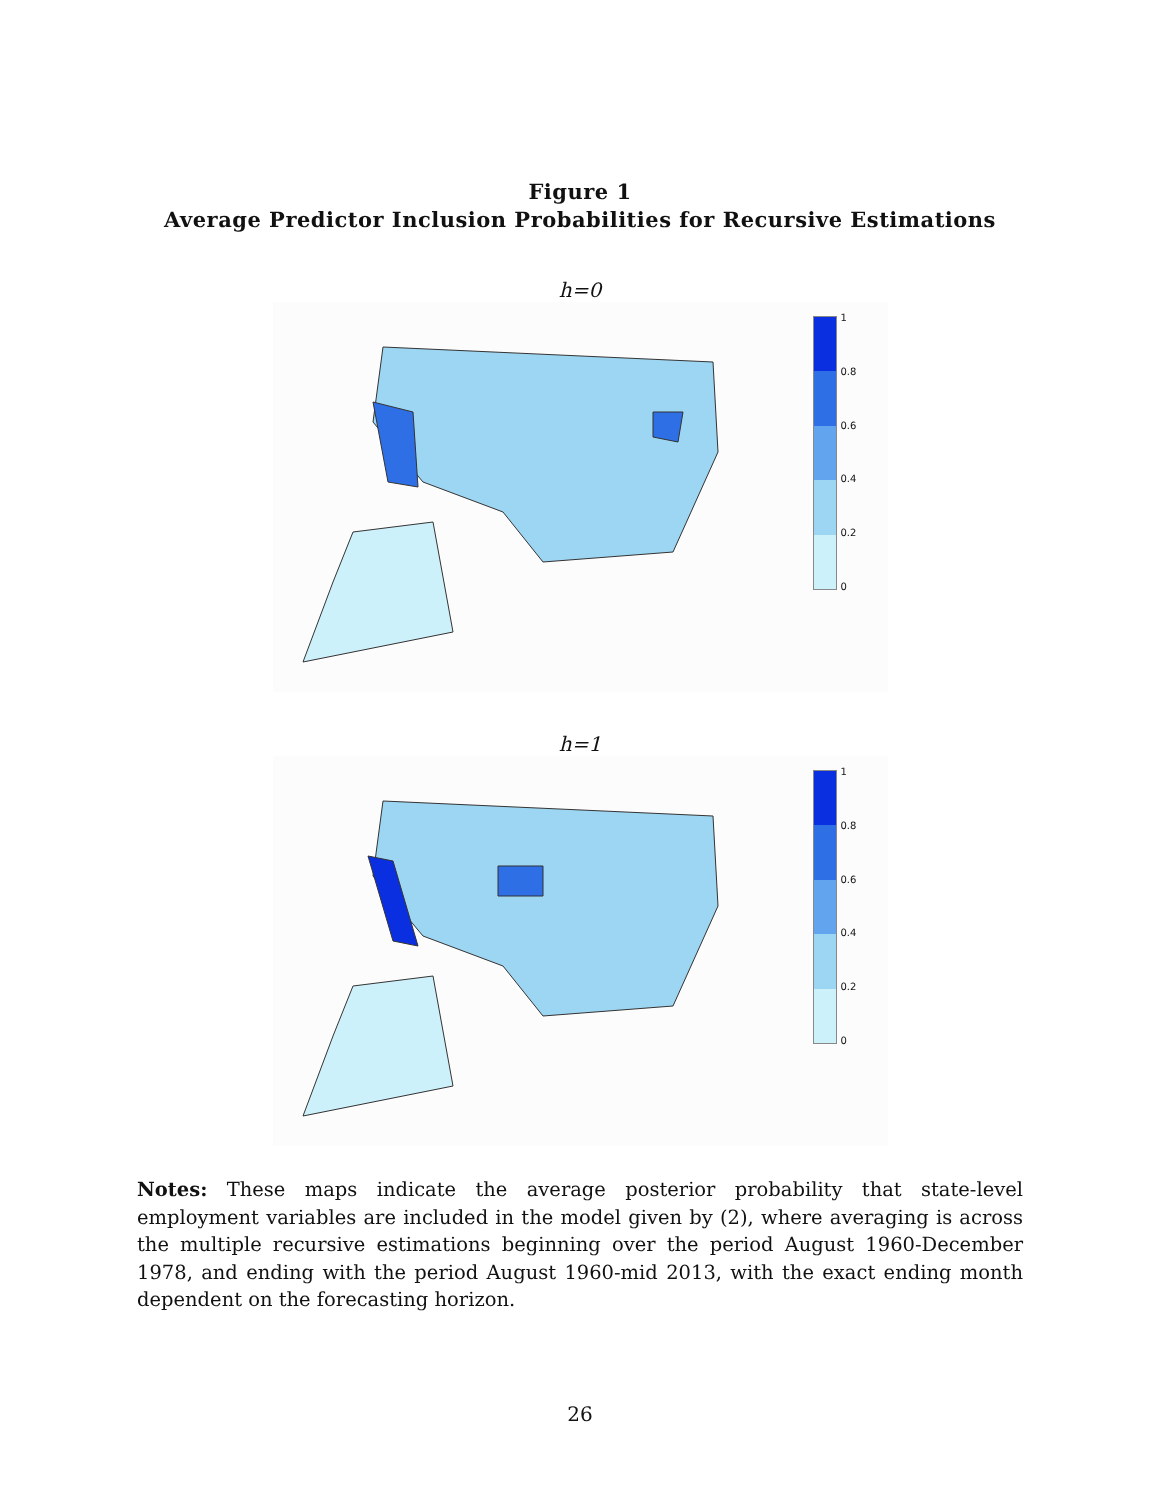Figure 1
Average Predictor Inclusion Probabilities for Recursive Estimations
h=0
1
0.8
0.6
0.4
0.2
0
h=1
1
0.8
0.6
0.4
0.2
0
Notes: These maps indicate the average posterior probability that state-level employment variables are included in the model given by (2), where averaging is across the multiple recursive estimations beginning over the period August 1960-December 1978, and ending with the period August 1960-mid 2013, with the exact ending month dependent on the forecasting horizon.
26